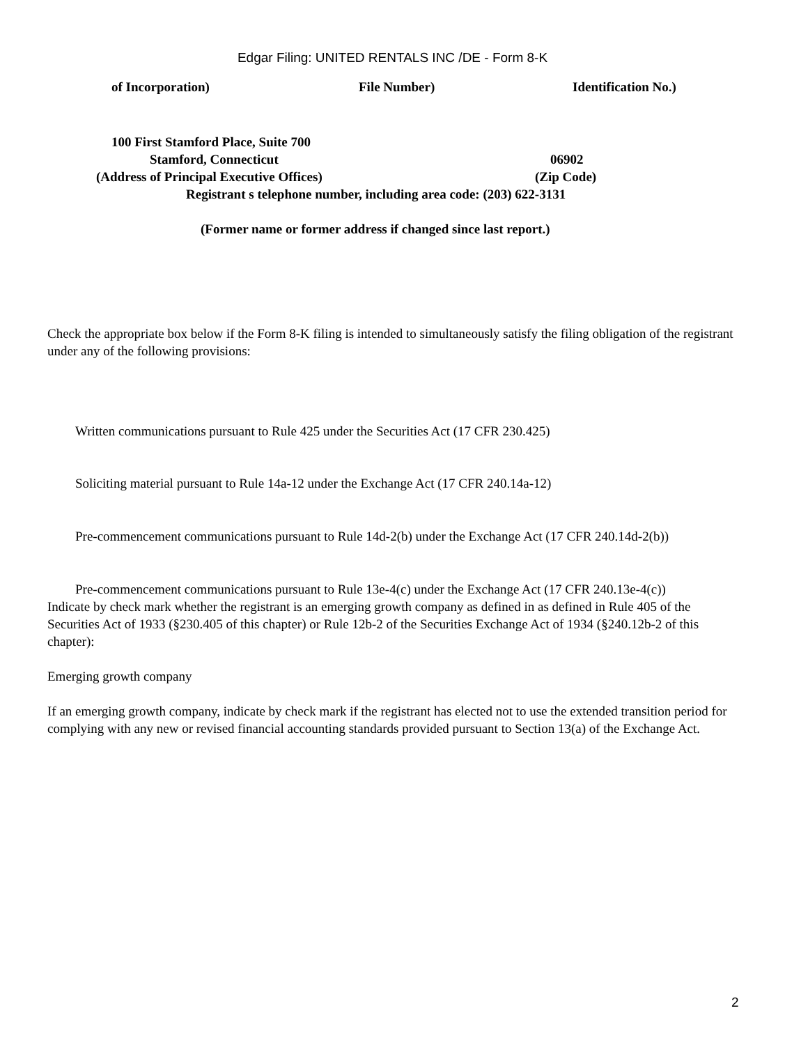Edgar Filing: UNITED RENTALS INC /DE - Form 8-K
of Incorporation) File Number) Identification No.)
100 First Stamford Place, Suite 700
Stamford, Connecticut 06902
(Address of Principal Executive Offices) (Zip Code)
Registrant s telephone number, including area code: (203) 622-3131
(Former name or former address if changed since last report.)
Check the appropriate box below if the Form 8-K filing is intended to simultaneously satisfy the filing obligation of the registrant under any of the following provisions:
Written communications pursuant to Rule 425 under the Securities Act (17 CFR 230.425)
Soliciting material pursuant to Rule 14a-12 under the Exchange Act (17 CFR 240.14a-12)
Pre-commencement communications pursuant to Rule 14d-2(b) under the Exchange Act (17 CFR 240.14d-2(b))
Pre-commencement communications pursuant to Rule 13e-4(c) under the Exchange Act (17 CFR 240.13e-4(c))
Indicate by check mark whether the registrant is an emerging growth company as defined in as defined in Rule 405 of the Securities Act of 1933 (§230.405 of this chapter) or Rule 12b-2 of the Securities Exchange Act of 1934 (§240.12b-2 of this chapter):
Emerging growth company
If an emerging growth company, indicate by check mark if the registrant has elected not to use the extended transition period for complying with any new or revised financial accounting standards provided pursuant to Section 13(a) of the Exchange Act.
2